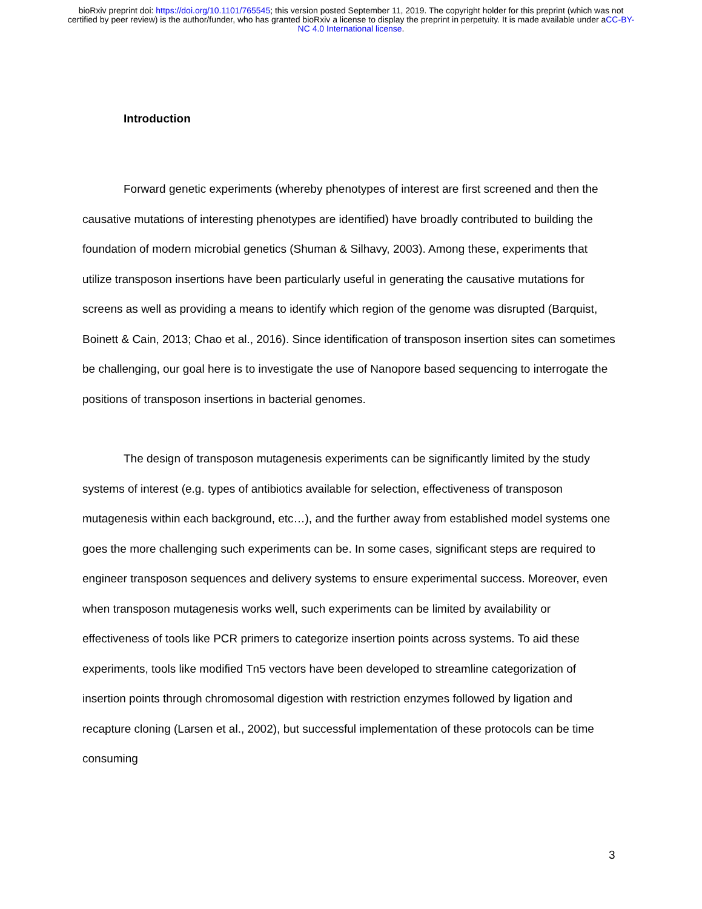bioRxiv preprint doi: https://doi.org/10.1101/765545; this version posted September 11, 2019. The copyright holder for this preprint (which was not certified by peer review) is the author/funder, who has granted bioRxiv a license to display the preprint in perpetuity. It is made available under aCC-BY-NC 4.0 International license.
Introduction
Forward genetic experiments (whereby phenotypes of interest are first screened and then the causative mutations of interesting phenotypes are identified) have broadly contributed to building the foundation of modern microbial genetics (Shuman & Silhavy, 2003). Among these, experiments that utilize transposon insertions have been particularly useful in generating the causative mutations for screens as well as providing a means to identify which region of the genome was disrupted (Barquist, Boinett & Cain, 2013; Chao et al., 2016). Since identification of transposon insertion sites can sometimes be challenging, our goal here is to investigate the use of Nanopore based sequencing to interrogate the positions of transposon insertions in bacterial genomes.
The design of transposon mutagenesis experiments can be significantly limited by the study systems of interest (e.g. types of antibiotics available for selection, effectiveness of transposon mutagenesis within each background, etc…), and the further away from established model systems one goes the more challenging such experiments can be. In some cases, significant steps are required to engineer transposon sequences and delivery systems to ensure experimental success. Moreover, even when transposon mutagenesis works well, such experiments can be limited by availability or effectiveness of tools like PCR primers to categorize insertion points across systems. To aid these experiments, tools like modified Tn5 vectors have been developed to streamline categorization of insertion points through chromosomal digestion with restriction enzymes followed by ligation and recapture cloning (Larsen et al., 2002), but successful implementation of these protocols can be time consuming
3